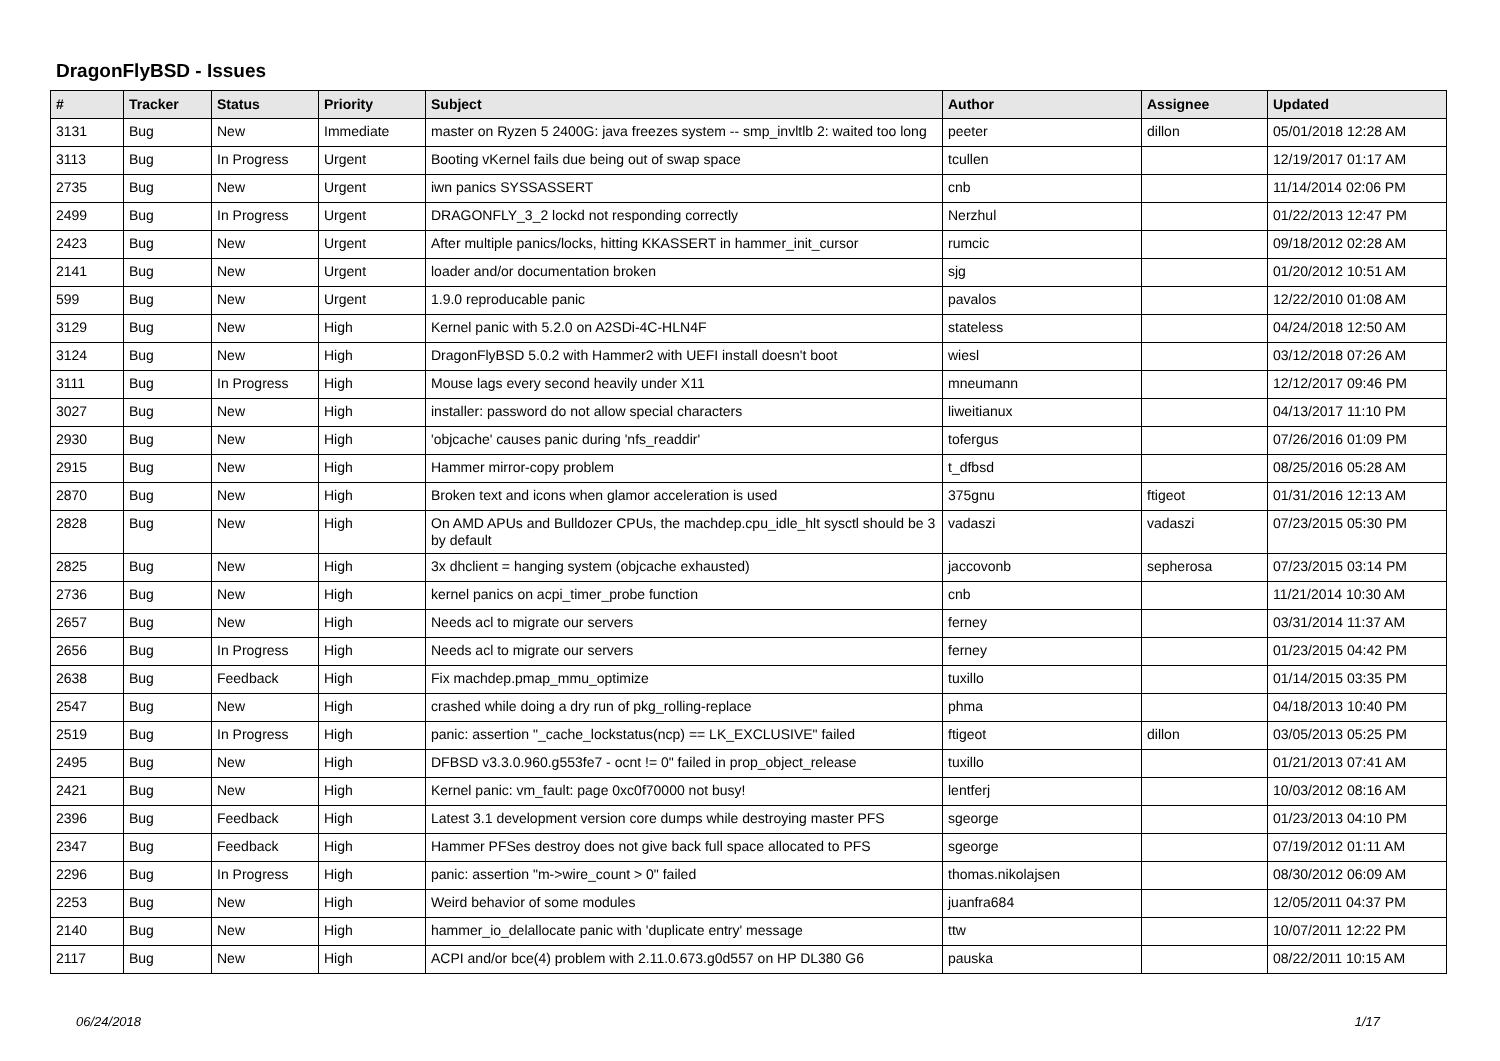DragonFlyBSD - Issues
| # | Tracker | Status | Priority | Subject | Author | Assignee | Updated |
| --- | --- | --- | --- | --- | --- | --- | --- |
| 3131 | Bug | New | Immediate | master on Ryzen 5 2400G: java freezes system -- smp_invltlb 2: waited too long | peeter | dillon | 05/01/2018 12:28 AM |
| 3113 | Bug | In Progress | Urgent | Booting vKernel fails due being out of swap space | tcullen | | 12/19/2017 01:17 AM |
| 2735 | Bug | New | Urgent | iwn panics SYSSASSERT | cnb | | 11/14/2014 02:06 PM |
| 2499 | Bug | In Progress | Urgent | DRAGONFLY_3_2 lockd not responding correctly | Nerzhul | | 01/22/2013 12:47 PM |
| 2423 | Bug | New | Urgent | After multiple panics/locks, hitting KKASSERT in hammer_init_cursor | rumcic | | 09/18/2012 02:28 AM |
| 2141 | Bug | New | Urgent | loader and/or documentation broken | sjg | | 01/20/2012 10:51 AM |
| 599 | Bug | New | Urgent | 1.9.0 reproducable panic | pavalos | | 12/22/2010 01:08 AM |
| 3129 | Bug | New | High | Kernel panic with 5.2.0 on A2SDi-4C-HLN4F | stateless | | 04/24/2018 12:50 AM |
| 3124 | Bug | New | High | DragonFlyBSD 5.0.2 with Hammer2 with UEFI install doesn't boot | wiesl | | 03/12/2018 07:26 AM |
| 3111 | Bug | In Progress | High | Mouse lags every second heavily under X11 | mneumann | | 12/12/2017 09:46 PM |
| 3027 | Bug | New | High | installer: password do not allow special characters | liweitianux | | 04/13/2017 11:10 PM |
| 2930 | Bug | New | High | 'objcache' causes panic during 'nfs_readdir' | tofergus | | 07/26/2016 01:09 PM |
| 2915 | Bug | New | High | Hammer mirror-copy problem | t_dfbsd | | 08/25/2016 05:28 AM |
| 2870 | Bug | New | High | Broken text and icons when glamor acceleration is used | 375gnu | ftigeot | 01/31/2016 12:13 AM |
| 2828 | Bug | New | High | On AMD APUs and Bulldozer CPUs, the machdep.cpu_idle_hlt sysctl should be 3 by default | vadaszi | vadaszi | 07/23/2015 05:30 PM |
| 2825 | Bug | New | High | 3x dhclient = hanging system (objcache exhausted) | jaccovonb | sepherosa | 07/23/2015 03:14 PM |
| 2736 | Bug | New | High | kernel panics on acpi_timer_probe function | cnb | | 11/21/2014 10:30 AM |
| 2657 | Bug | New | High | Needs acl to migrate our servers | ferney | | 03/31/2014 11:37 AM |
| 2656 | Bug | In Progress | High | Needs acl to migrate our servers | ferney | | 01/23/2015 04:42 PM |
| 2638 | Bug | Feedback | High | Fix machdep.pmap_mmu_optimize | tuxillo | | 01/14/2015 03:35 PM |
| 2547 | Bug | New | High | crashed while doing a dry run of pkg_rolling-replace | phma | | 04/18/2013 10:40 PM |
| 2519 | Bug | In Progress | High | panic: assertion "_cache_lockstatus(ncp) == LK_EXCLUSIVE" failed | ftigeot | dillon | 03/05/2013 05:25 PM |
| 2495 | Bug | New | High | DFBSD v3.3.0.960.g553fe7 - ocnt != 0" failed in prop_object_release | tuxillo | | 01/21/2013 07:41 AM |
| 2421 | Bug | New | High | Kernel panic: vm_fault: page 0xc0f70000 not busy! | lentferj | | 10/03/2012 08:16 AM |
| 2396 | Bug | Feedback | High | Latest 3.1 development version core dumps while destroying master PFS | sgeorge | | 01/23/2013 04:10 PM |
| 2347 | Bug | Feedback | High | Hammer PFSes destroy does not give back full space allocated to PFS | sgeorge | | 07/19/2012 01:11 AM |
| 2296 | Bug | In Progress | High | panic: assertion "m->wire_count > 0" failed | thomas.nikolajsen | | 08/30/2012 06:09 AM |
| 2253 | Bug | New | High | Weird behavior of some modules | juanfra684 | | 12/05/2011 04:37 PM |
| 2140 | Bug | New | High | hammer_io_delallocate panic with 'duplicate entry' message | ttw | | 10/07/2011 12:22 PM |
| 2117 | Bug | New | High | ACPI and/or bce(4) problem with 2.11.0.673.g0d557 on HP DL380 G6 | pauska | | 08/22/2011 10:15 AM |
06/24/2018 1/17